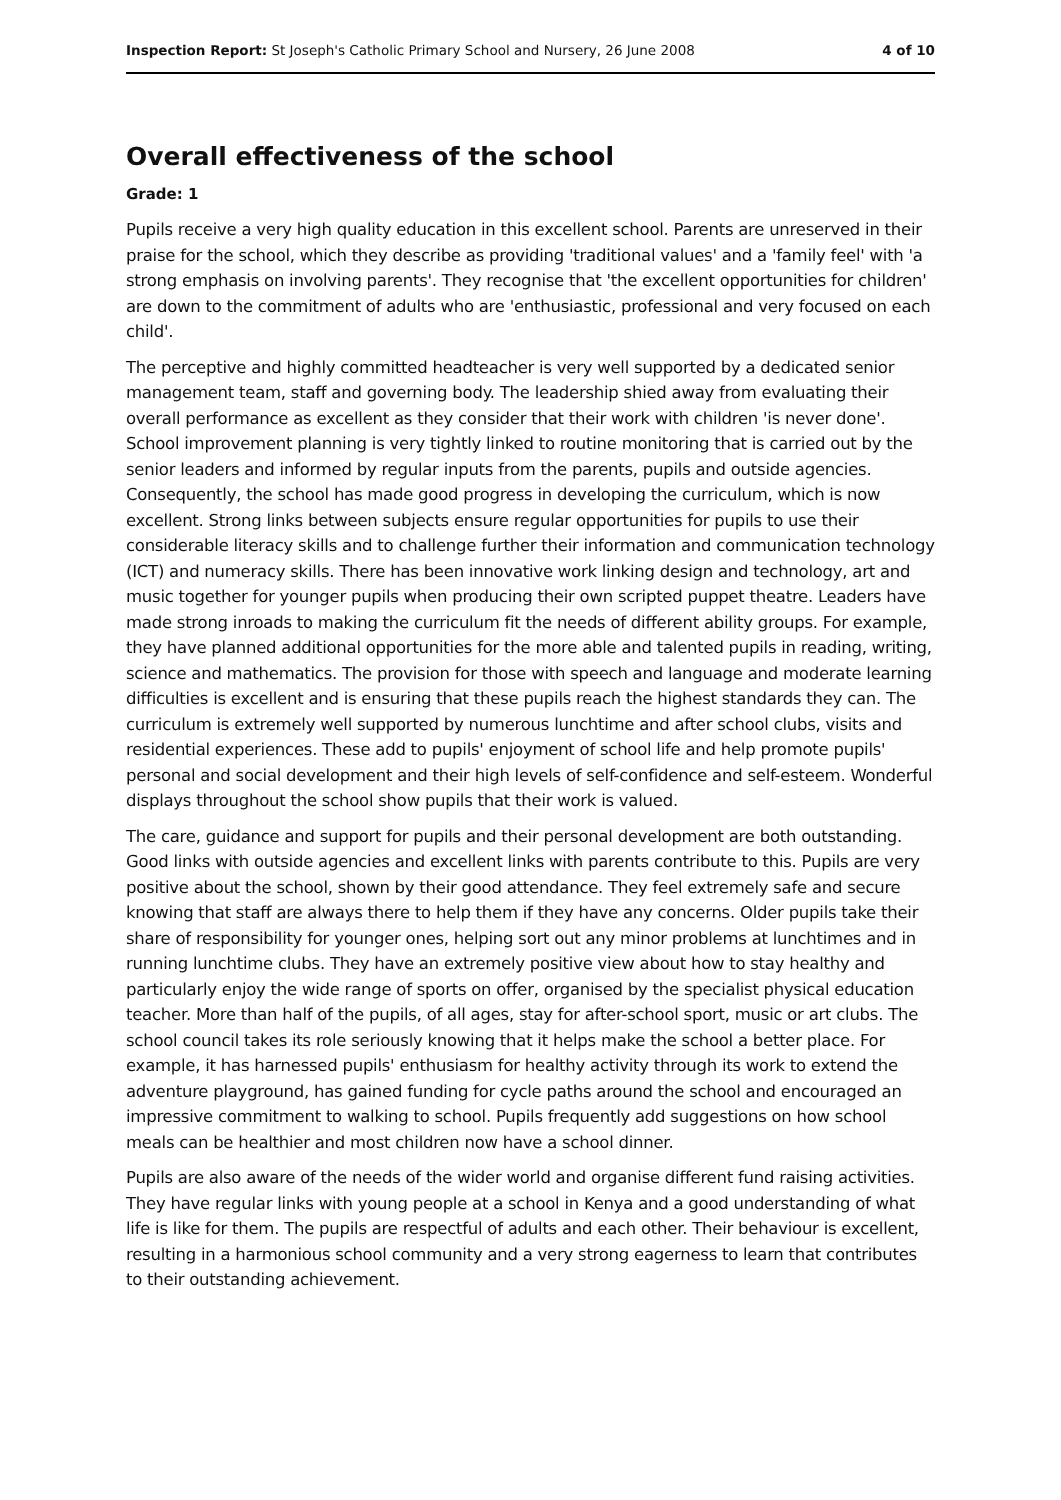Inspection Report: St Joseph's Catholic Primary School and Nursery, 26 June 2008 4 of 10
Overall effectiveness of the school
Grade: 1
Pupils receive a very high quality education in this excellent school. Parents are unreserved in their praise for the school, which they describe as providing 'traditional values' and a 'family feel' with 'a strong emphasis on involving parents'. They recognise that 'the excellent opportunities for children' are down to the commitment of adults who are 'enthusiastic, professional and very focused on each child'.
The perceptive and highly committed headteacher is very well supported by a dedicated senior management team, staff and governing body. The leadership shied away from evaluating their overall performance as excellent as they consider that their work with children 'is never done'. School improvement planning is very tightly linked to routine monitoring that is carried out by the senior leaders and informed by regular inputs from the parents, pupils and outside agencies. Consequently, the school has made good progress in developing the curriculum, which is now excellent. Strong links between subjects ensure regular opportunities for pupils to use their considerable literacy skills and to challenge further their information and communication technology (ICT) and numeracy skills. There has been innovative work linking design and technology, art and music together for younger pupils when producing their own scripted puppet theatre. Leaders have made strong inroads to making the curriculum fit the needs of different ability groups. For example, they have planned additional opportunities for the more able and talented pupils in reading, writing, science and mathematics. The provision for those with speech and language and moderate learning difficulties is excellent and is ensuring that these pupils reach the highest standards they can. The curriculum is extremely well supported by numerous lunchtime and after school clubs, visits and residential experiences. These add to pupils' enjoyment of school life and help promote pupils' personal and social development and their high levels of self-confidence and self-esteem. Wonderful displays throughout the school show pupils that their work is valued.
The care, guidance and support for pupils and their personal development are both outstanding. Good links with outside agencies and excellent links with parents contribute to this. Pupils are very positive about the school, shown by their good attendance. They feel extremely safe and secure knowing that staff are always there to help them if they have any concerns. Older pupils take their share of responsibility for younger ones, helping sort out any minor problems at lunchtimes and in running lunchtime clubs. They have an extremely positive view about how to stay healthy and particularly enjoy the wide range of sports on offer, organised by the specialist physical education teacher. More than half of the pupils, of all ages, stay for after-school sport, music or art clubs. The school council takes its role seriously knowing that it helps make the school a better place. For example, it has harnessed pupils' enthusiasm for healthy activity through its work to extend the adventure playground, has gained funding for cycle paths around the school and encouraged an impressive commitment to walking to school. Pupils frequently add suggestions on how school meals can be healthier and most children now have a school dinner.
Pupils are also aware of the needs of the wider world and organise different fund raising activities. They have regular links with young people at a school in Kenya and a good understanding of what life is like for them. The pupils are respectful of adults and each other. Their behaviour is excellent, resulting in a harmonious school community and a very strong eagerness to learn that contributes to their outstanding achievement.